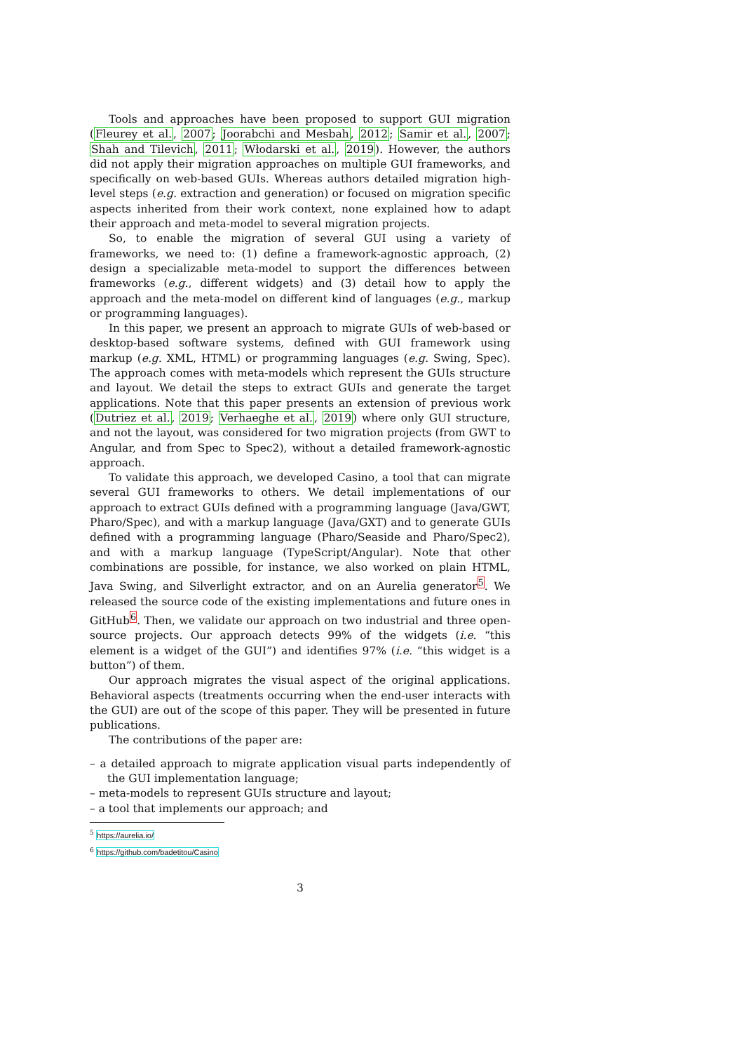Tools and approaches have been proposed to support GUI migration (Fleurey et al., 2007; Joorabchi and Mesbah, 2012; Samir et al., 2007; Shah and Tilevich, 2011; Włodarski et al., 2019). However, the authors did not apply their migration approaches on multiple GUI frameworks, and specifically on web-based GUIs. Whereas authors detailed migration high-level steps (e.g. extraction and generation) or focused on migration specific aspects inherited from their work context, none explained how to adapt their approach and meta-model to several migration projects.
So, to enable the migration of several GUI using a variety of frameworks, we need to: (1) define a framework-agnostic approach, (2) design a specializable meta-model to support the differences between frameworks (e.g., different widgets) and (3) detail how to apply the approach and the meta-model on different kind of languages (e.g., markup or programming languages).
In this paper, we present an approach to migrate GUIs of web-based or desktop-based software systems, defined with GUI framework using markup (e.g. XML, HTML) or programming languages (e.g. Swing, Spec). The approach comes with meta-models which represent the GUIs structure and layout. We detail the steps to extract GUIs and generate the target applications. Note that this paper presents an extension of previous work (Dutriez et al., 2019; Verhaeghe et al., 2019) where only GUI structure, and not the layout, was considered for two migration projects (from GWT to Angular, and from Spec to Spec2), without a detailed framework-agnostic approach.
To validate this approach, we developed Casino, a tool that can migrate several GUI frameworks to others. We detail implementations of our approach to extract GUIs defined with a programming language (Java/GWT, Pharo/Spec), and with a markup language (Java/GXT) and to generate GUIs defined with a programming language (Pharo/Seaside and Pharo/Spec2), and with a markup language (TypeScript/Angular). Note that other combinations are possible, for instance, we also worked on plain HTML, Java Swing, and Silverlight extractor, and on an Aurelia generator<sup>5</sup>. We released the source code of the existing implementations and future ones in GitHub<sup>6</sup>. Then, we validate our approach on two industrial and three open-source projects. Our approach detects 99% of the widgets (i.e. “this element is a widget of the GUI”) and identifies 97% (i.e. “this widget is a button”) of them.
Our approach migrates the visual aspect of the original applications. Behavioral aspects (treatments occurring when the end-user interacts with the GUI) are out of the scope of this paper. They will be presented in future publications.
The contributions of the paper are:
– a detailed approach to migrate application visual parts independently of the GUI implementation language;
– meta-models to represent GUIs structure and layout;
– a tool that implements our approach; and
<sup>5</sup> https://aurelia.io/
<sup>6</sup> https://github.com/badetitou/Casino
3